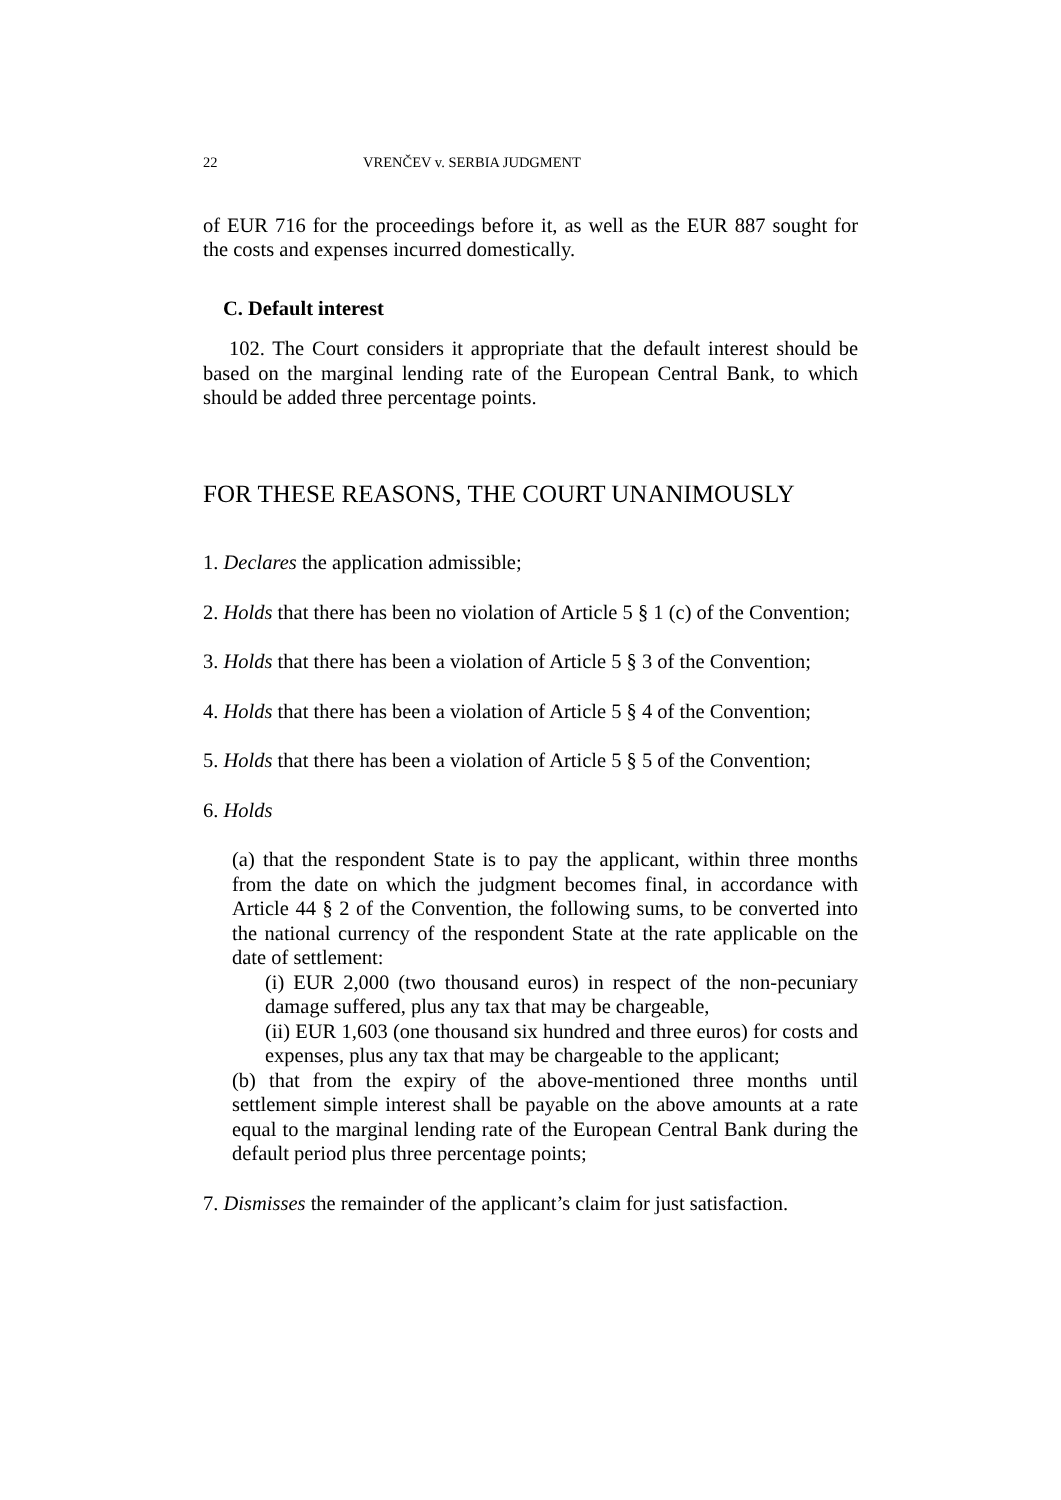22 VRENČEV v. SERBIA JUDGMENT
of EUR 716 for the proceedings before it, as well as the EUR 887 sought for the costs and expenses incurred domestically.
C. Default interest
102. The Court considers it appropriate that the default interest should be based on the marginal lending rate of the European Central Bank, to which should be added three percentage points.
FOR THESE REASONS, THE COURT UNANIMOUSLY
1. Declares the application admissible;
2. Holds that there has been no violation of Article 5 § 1 (c) of the Convention;
3. Holds that there has been a violation of Article 5 § 3 of the Convention;
4. Holds that there has been a violation of Article 5 § 4 of the Convention;
5. Holds that there has been a violation of Article 5 § 5 of the Convention;
6. Holds
(a) that the respondent State is to pay the applicant, within three months from the date on which the judgment becomes final, in accordance with Article 44 § 2 of the Convention, the following sums, to be converted into the national currency of the respondent State at the rate applicable on the date of settlement:
(i) EUR 2,000 (two thousand euros) in respect of the non-pecuniary damage suffered, plus any tax that may be chargeable,
(ii) EUR 1,603 (one thousand six hundred and three euros) for costs and expenses, plus any tax that may be chargeable to the applicant;
(b) that from the expiry of the above-mentioned three months until settlement simple interest shall be payable on the above amounts at a rate equal to the marginal lending rate of the European Central Bank during the default period plus three percentage points;
7. Dismisses the remainder of the applicant’s claim for just satisfaction.